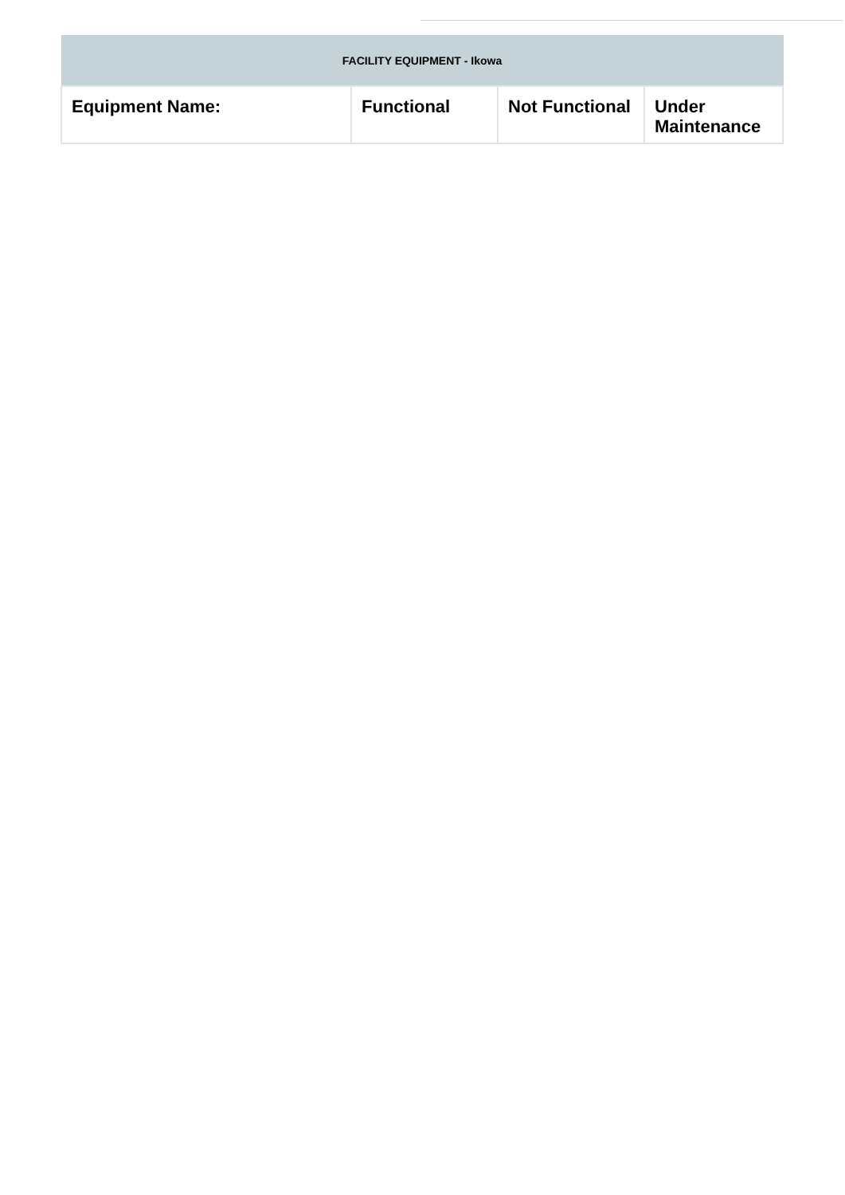| FACILITY EQUIPMENT - Ikowa | | | |
| --- | --- | --- | --- |
| Equipment Name: | Functional | Not Functional | Under Maintenance |